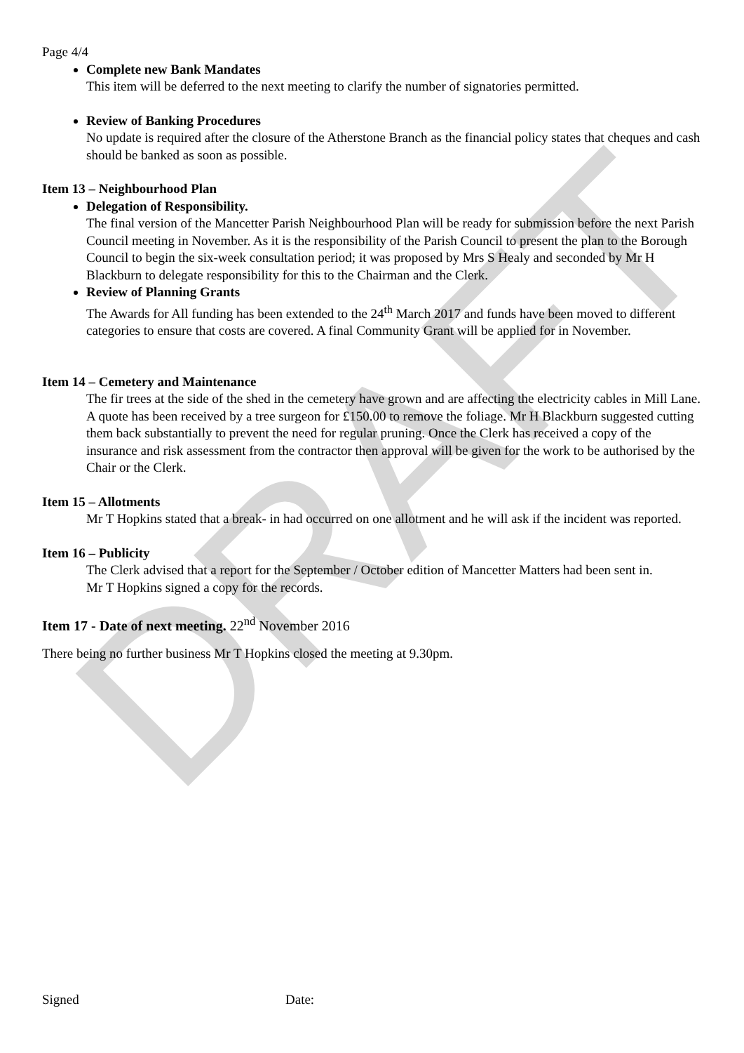DRAFT
Page 4/4
Complete new Bank Mandates
This item will be deferred to the next meeting to clarify the number of signatories permitted.
Review of Banking Procedures
No update is required after the closure of the Atherstone Branch as the financial policy states that cheques and cash should be banked as soon as possible.
Item 13 – Neighbourhood Plan
Delegation of Responsibility.
The final version of the Mancetter Parish Neighbourhood Plan will be ready for submission before the next Parish Council meeting in November. As it is the responsibility of the Parish Council to present the plan to the Borough Council to begin the six-week consultation period; it was proposed by Mrs S Healy and seconded by Mr H Blackburn to delegate responsibility for this to the Chairman and the Clerk.
Review of Planning Grants
The Awards for All funding has been extended to the 24<sup>th</sup> March 2017 and funds have been moved to different categories to ensure that costs are covered. A final Community Grant will be applied for in November.
Item 14 – Cemetery and Maintenance
The fir trees at the side of the shed in the cemetery have grown and are affecting the electricity cables in Mill Lane. A quote has been received by a tree surgeon for £150.00 to remove the foliage. Mr H Blackburn suggested cutting them back substantially to prevent the need for regular pruning. Once the Clerk has received a copy of the insurance and risk assessment from the contractor then approval will be given for the work to be authorised by the Chair or the Clerk.
Item 15 – Allotments
Mr T Hopkins stated that a break- in had occurred on one allotment and he will ask if the incident was reported.
Item 16 – Publicity
The Clerk advised that a report for the September / October edition of Mancetter Matters had been sent in.
Mr T Hopkins signed a copy for the records.
Item 17 - Date of next meeting. 22<sup>nd</sup> November 2016
There being no further business Mr T Hopkins closed the meeting at 9.30pm.
Signed Date: